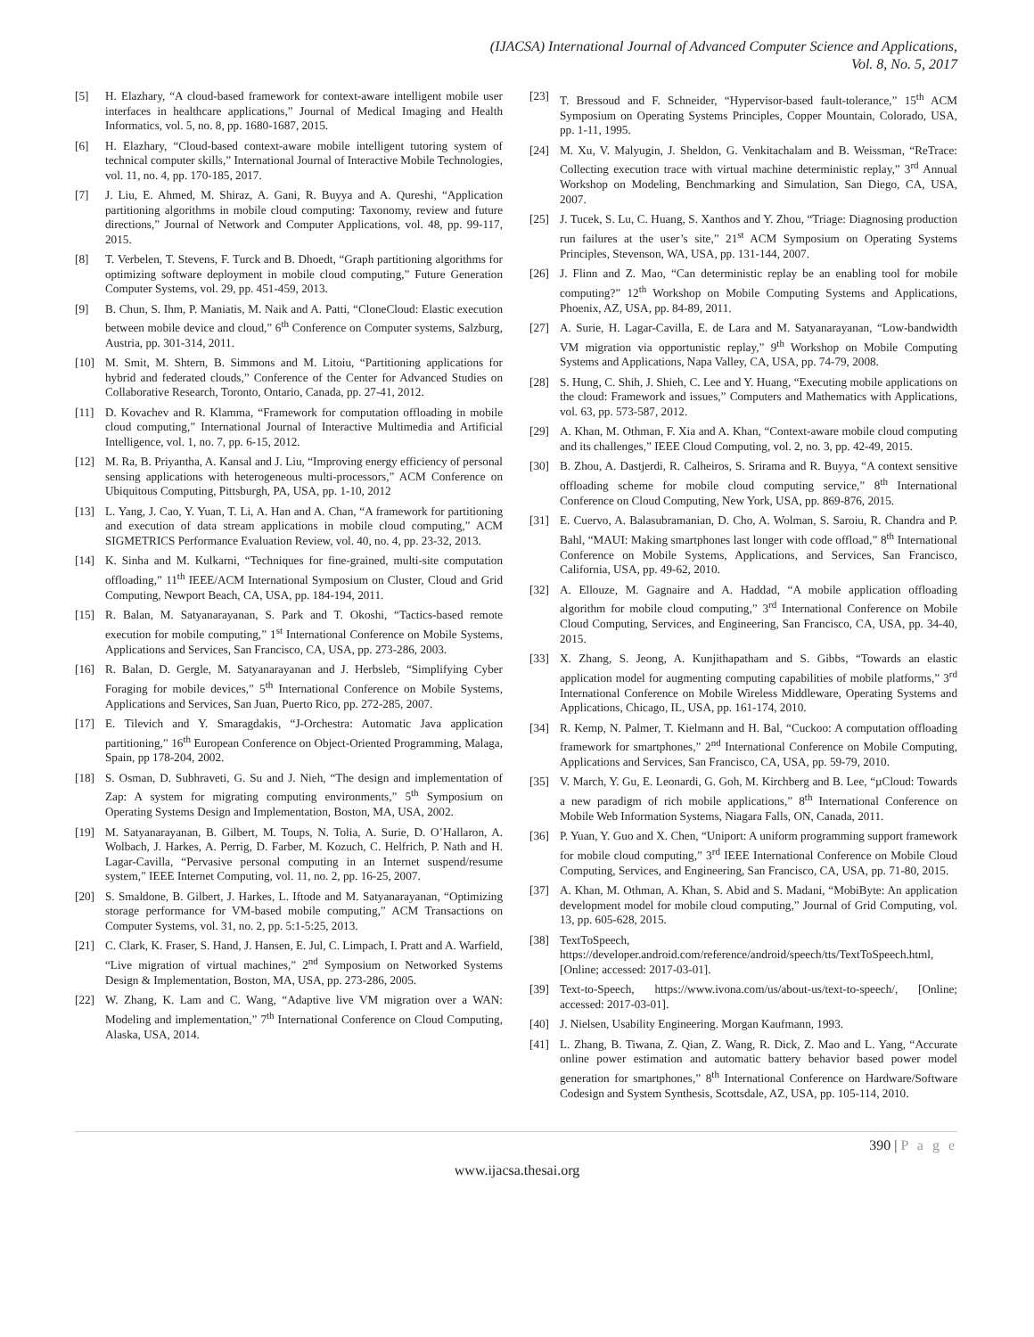(IJACSA) International Journal of Advanced Computer Science and Applications,
Vol. 8, No. 5, 2017
[5] H. Elazhary, “A cloud-based framework for context-aware intelligent mobile user interfaces in healthcare applications,” Journal of Medical Imaging and Health Informatics, vol. 5, no. 8, pp. 1680-1687, 2015.
[6] H. Elazhary, “Cloud-based context-aware mobile intelligent tutoring system of technical computer skills,” International Journal of Interactive Mobile Technologies, vol. 11, no. 4, pp. 170-185, 2017.
[7] J. Liu, E. Ahmed, M. Shiraz, A. Gani, R. Buyya and A. Qureshi, “Application partitioning algorithms in mobile cloud computing: Taxonomy, review and future directions,” Journal of Network and Computer Applications, vol. 48, pp. 99-117, 2015.
[8] T. Verbelen, T. Stevens, F. Turck and B. Dhoedt, “Graph partitioning algorithms for optimizing software deployment in mobile cloud computing,” Future Generation Computer Systems, vol. 29, pp. 451-459, 2013.
[9] B. Chun, S. Ihm, P. Maniatis, M. Naik and A. Patti, “CloneCloud: Elastic execution between mobile device and cloud,” 6<sup>th</sup> Conference on Computer systems, Salzburg, Austria, pp. 301-314, 2011.
[10] M. Smit, M. Shtern, B. Simmons and M. Litoiu, “Partitioning applications for hybrid and federated clouds,” Conference of the Center for Advanced Studies on Collaborative Research, Toronto, Ontario, Canada, pp. 27-41, 2012.
[11] D. Kovachev and R. Klamma, “Framework for computation offloading in mobile cloud computing,” International Journal of Interactive Multimedia and Artificial Intelligence, vol. 1, no. 7, pp. 6-15, 2012.
[12] M. Ra, B. Priyantha, A. Kansal and J. Liu, “Improving energy efficiency of personal sensing applications with heterogeneous multi-processors,” ACM Conference on Ubiquitous Computing, Pittsburgh, PA, USA, pp. 1-10, 2012
[13] L. Yang, J. Cao, Y. Yuan, T. Li, A. Han and A. Chan, “A framework for partitioning and execution of data stream applications in mobile cloud computing,” ACM SIGMETRICS Performance Evaluation Review, vol. 40, no. 4, pp. 23-32, 2013.
[14] K. Sinha and M. Kulkarni, “Techniques for fine-grained, multi-site computation offloading,” 11<sup>th</sup> IEEE/ACM International Symposium on Cluster, Cloud and Grid Computing, Newport Beach, CA, USA, pp. 184-194, 2011.
[15] R. Balan, M. Satyanarayanan, S. Park and T. Okoshi, “Tactics-based remote execution for mobile computing,” 1<sup>st</sup> International Conference on Mobile Systems, Applications and Services, San Francisco, CA, USA, pp. 273-286, 2003.
[16] R. Balan, D. Gergle, M. Satyanarayanan and J. Herbsleb, “Simplifying Cyber Foraging for mobile devices,” 5<sup>th</sup> International Conference on Mobile Systems, Applications and Services, San Juan, Puerto Rico, pp. 272-285, 2007.
[17] E. Tilevich and Y. Smaragdakis, “J-Orchestra: Automatic Java application partitioning,” 16<sup>th</sup> European Conference on Object-Oriented Programming, Malaga, Spain, pp 178-204, 2002.
[18] S. Osman, D. Subhraveti, G. Su and J. Nieh, “The design and implementation of Zap: A system for migrating computing environments,” 5<sup>th</sup> Symposium on Operating Systems Design and Implementation, Boston, MA, USA, 2002.
[19] M. Satyanarayanan, B. Gilbert, M. Toups, N. Tolia, A. Surie, D. O’Hallaron, A. Wolbach, J. Harkes, A. Perrig, D. Farber, M. Kozuch, C. Helfrich, P. Nath and H. Lagar-Cavilla, “Pervasive personal computing in an Internet suspend/resume system,” IEEE Internet Computing, vol. 11, no. 2, pp. 16-25, 2007.
[20] S. Smaldone, B. Gilbert, J. Harkes, L. Iftode and M. Satyanarayanan, “Optimizing storage performance for VM-based mobile computing,” ACM Transactions on Computer Systems, vol. 31, no. 2, pp. 5:1-5:25, 2013.
[21] C. Clark, K. Fraser, S. Hand, J. Hansen, E. Jul, C. Limpach, I. Pratt and A. Warfield, “Live migration of virtual machines,” 2<sup>nd</sup> Symposium on Networked Systems Design & Implementation, Boston, MA, USA, pp. 273-286, 2005.
[22] W. Zhang, K. Lam and C. Wang, “Adaptive live VM migration over a WAN: Modeling and implementation,” 7<sup>th</sup> International Conference on Cloud Computing, Alaska, USA, 2014.
[23] T. Bressoud and F. Schneider, “Hypervisor-based fault-tolerance,” 15<sup>th</sup> ACM Symposium on Operating Systems Principles, Copper Mountain, Colorado, USA, pp. 1-11, 1995.
[24] M. Xu, V. Malyugin, J. Sheldon, G. Venkitachalam and B. Weissman, “ReTrace: Collecting execution trace with virtual machine deterministic replay,” 3<sup>rd</sup> Annual Workshop on Modeling, Benchmarking and Simulation, San Diego, CA, USA, 2007.
[25] J. Tucek, S. Lu, C. Huang, S. Xanthos and Y. Zhou, “Triage: Diagnosing production run failures at the user’s site,” 21<sup>st</sup> ACM Symposium on Operating Systems Principles, Stevenson, WA, USA, pp. 131-144, 2007.
[26] J. Flinn and Z. Mao, “Can deterministic replay be an enabling tool for mobile computing?” 12<sup>th</sup> Workshop on Mobile Computing Systems and Applications, Phoenix, AZ, USA, pp. 84-89, 2011.
[27] A. Surie, H. Lagar-Cavilla, E. de Lara and M. Satyanarayanan, “Low-bandwidth VM migration via opportunistic replay,” 9<sup>th</sup> Workshop on Mobile Computing Systems and Applications, Napa Valley, CA, USA, pp. 74-79, 2008.
[28] S. Hung, C. Shih, J. Shieh, C. Lee and Y. Huang, “Executing mobile applications on the cloud: Framework and issues,” Computers and Mathematics with Applications, vol. 63, pp. 573-587, 2012.
[29] A. Khan, M. Othman, F. Xia and A. Khan, “Context-aware mobile cloud computing and its challenges,” IEEE Cloud Computing, vol. 2, no. 3, pp. 42-49, 2015.
[30] B. Zhou, A. Dastjerdi, R. Calheiros, S. Srirama and R. Buyya, “A context sensitive offloading scheme for mobile cloud computing service,” 8<sup>th</sup> International Conference on Cloud Computing, New York, USA, pp. 869-876, 2015.
[31] E. Cuervo, A. Balasubramanian, D. Cho, A. Wolman, S. Saroiu, R. Chandra and P. Bahl, “MAUI: Making smartphones last longer with code offload,” 8<sup>th</sup> International Conference on Mobile Systems, Applications, and Services, San Francisco, California, USA, pp. 49-62, 2010.
[32] A. Ellouze, M. Gagnaire and A. Haddad, “A mobile application offloading algorithm for mobile cloud computing,” 3<sup>rd</sup> International Conference on Mobile Cloud Computing, Services, and Engineering, San Francisco, CA, USA, pp. 34-40, 2015.
[33] X. Zhang, S. Jeong, A. Kunjithapatham and S. Gibbs, “Towards an elastic application model for augmenting computing capabilities of mobile platforms,” 3<sup>rd</sup> International Conference on Mobile Wireless Middleware, Operating Systems and Applications, Chicago, IL, USA, pp. 161-174, 2010.
[34] R. Kemp, N. Palmer, T. Kielmann and H. Bal, “Cuckoo: A computation offloading framework for smartphones,” 2<sup>nd</sup> International Conference on Mobile Computing, Applications and Services, San Francisco, CA, USA, pp. 59-79, 2010.
[35] V. March, Y. Gu, E. Leonardi, G. Goh, M. Kirchberg and B. Lee, “µCloud: Towards a new paradigm of rich mobile applications,” 8<sup>th</sup> International Conference on Mobile Web Information Systems, Niagara Falls, ON, Canada, 2011.
[36] P. Yuan, Y. Guo and X. Chen, “Uniport: A uniform programming support framework for mobile cloud computing,” 3<sup>rd</sup> IEEE International Conference on Mobile Cloud Computing, Services, and Engineering, San Francisco, CA, USA, pp. 71-80, 2015.
[37] A. Khan, M. Othman, A. Khan, S. Abid and S. Madani, “MobiByte: An application development model for mobile cloud computing,” Journal of Grid Computing, vol. 13, pp. 605-628, 2015.
[38] TextToSpeech, https://developer.android.com/reference/android/speech/tts/TextToSpeech.html, [Online; accessed: 2017-03-01].
[39] Text-to-Speech, https://www.ivona.com/us/about-us/text-to-speech/, [Online; accessed: 2017-03-01].
[40] J. Nielsen, Usability Engineering. Morgan Kaufmann, 1993.
[41] L. Zhang, B. Tiwana, Z. Qian, Z. Wang, R. Dick, Z. Mao and L. Yang, “Accurate online power estimation and automatic battery behavior based power model generation for smartphones,” 8<sup>th</sup> International Conference on Hardware/Software Codesign and System Synthesis, Scottsdale, AZ, USA, pp. 105-114, 2010.
390 | P a g e
www.ijacsa.thesai.org